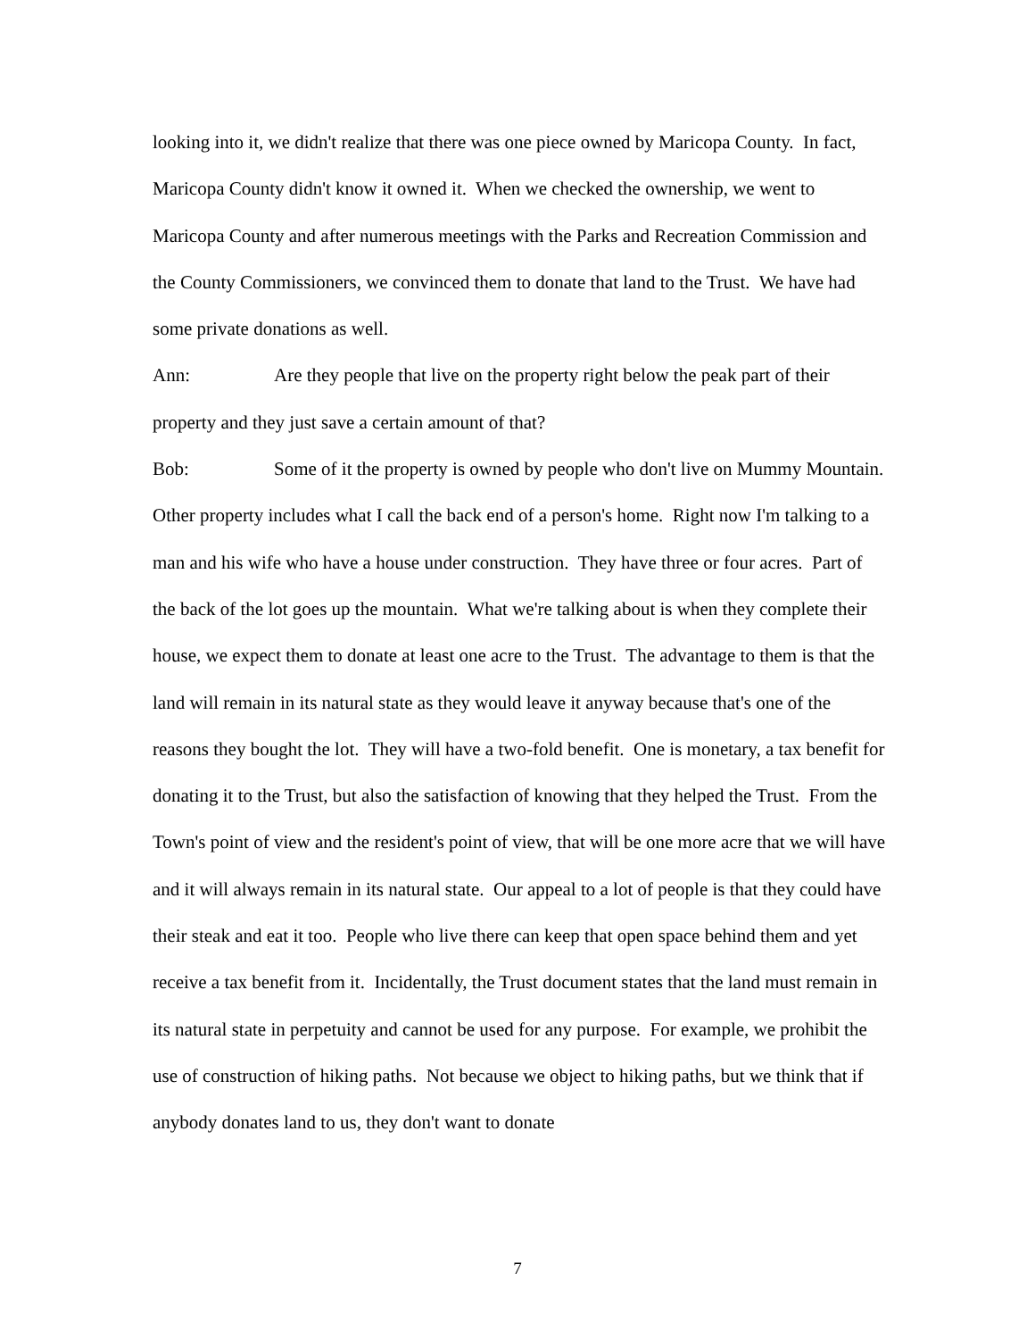looking into it, we didn't realize that there was one piece owned by Maricopa County. In fact, Maricopa County didn't know it owned it. When we checked the ownership, we went to Maricopa County and after numerous meetings with the Parks and Recreation Commission and the County Commissioners, we convinced them to donate that land to the Trust. We have had some private donations as well.
Ann: Are they people that live on the property right below the peak part of their property and they just save a certain amount of that?
Bob: Some of it the property is owned by people who don't live on Mummy Mountain. Other property includes what I call the back end of a person's home. Right now I'm talking to a man and his wife who have a house under construction. They have three or four acres. Part of the back of the lot goes up the mountain. What we're talking about is when they complete their house, we expect them to donate at least one acre to the Trust. The advantage to them is that the land will remain in its natural state as they would leave it anyway because that's one of the reasons they bought the lot. They will have a two-fold benefit. One is monetary, a tax benefit for donating it to the Trust, but also the satisfaction of knowing that they helped the Trust. From the Town's point of view and the resident's point of view, that will be one more acre that we will have and it will always remain in its natural state. Our appeal to a lot of people is that they could have their steak and eat it too. People who live there can keep that open space behind them and yet receive a tax benefit from it. Incidentally, the Trust document states that the land must remain in its natural state in perpetuity and cannot be used for any purpose. For example, we prohibit the use of construction of hiking paths. Not because we object to hiking paths, but we think that if anybody donates land to us, they don't want to donate
7